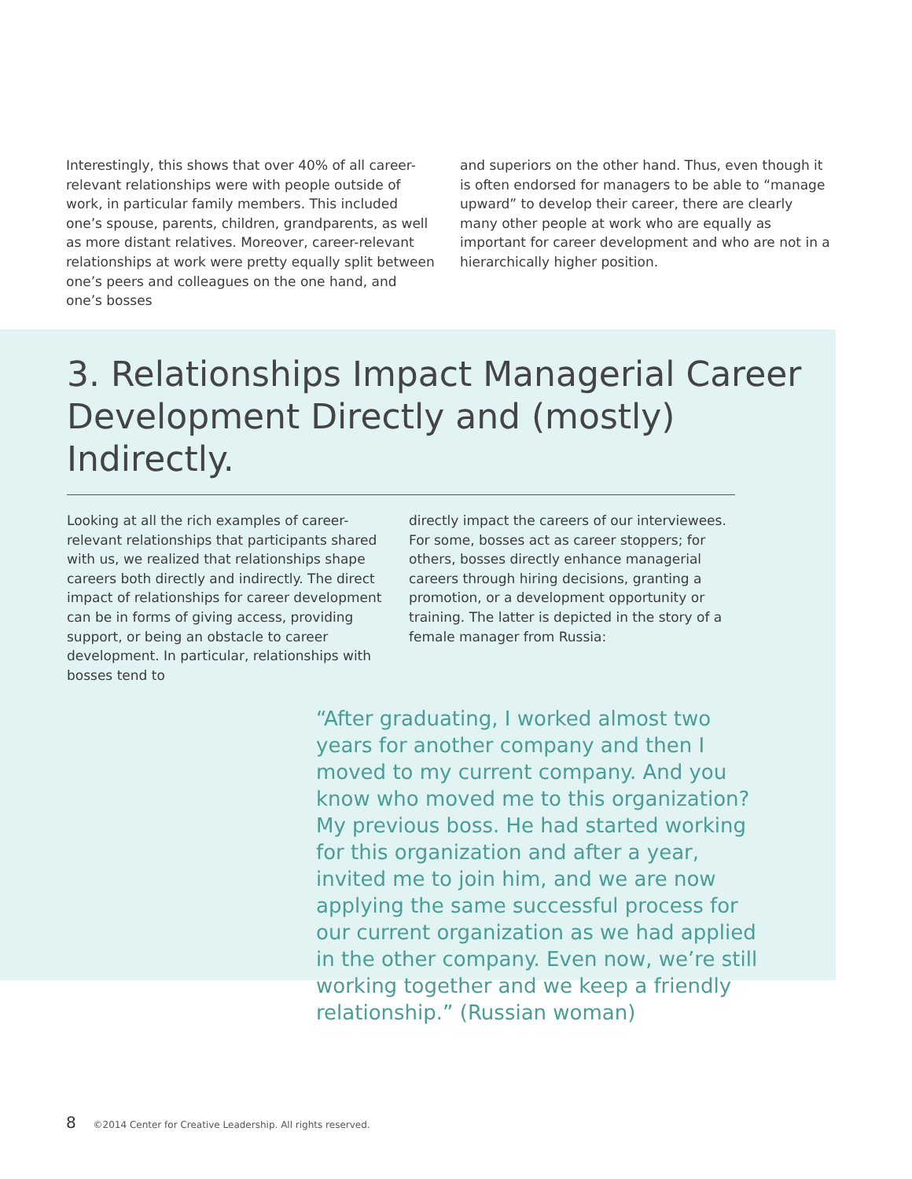Interestingly, this shows that over 40% of all career-relevant relationships were with people outside of work, in particular family members. This included one’s spouse, parents, children, grandparents, as well as more distant relatives. Moreover, career-relevant relationships at work were pretty equally split between one’s peers and colleagues on the one hand, and one’s bosses
and superiors on the other hand. Thus, even though it is often endorsed for managers to be able to “manage upward” to develop their career, there are clearly many other people at work who are equally as important for career development and who are not in a hierarchically higher position.
3. Relationships Impact Managerial Career Development Directly and (mostly) Indirectly.
Looking at all the rich examples of career-relevant relationships that participants shared with us, we realized that relationships shape careers both directly and indirectly. The direct impact of relationships for career development can be in forms of giving access, providing support, or being an obstacle to career development. In particular, relationships with bosses tend to
directly impact the careers of our interviewees. For some, bosses act as career stoppers; for others, bosses directly enhance managerial careers through hiring decisions, granting a promotion, or a development opportunity or training. The latter is depicted in the story of a female manager from Russia:
“After graduating, I worked almost two years for another company and then I moved to my current company. And you know who moved me to this organization? My previous boss. He had started working for this organization and after a year, invited me to join him, and we are now applying the same successful process for our current organization as we had applied in the other company. Even now, we’re still working together and we keep a friendly relationship.” (Russian woman)
8 ©2014 Center for Creative Leadership. All rights reserved.